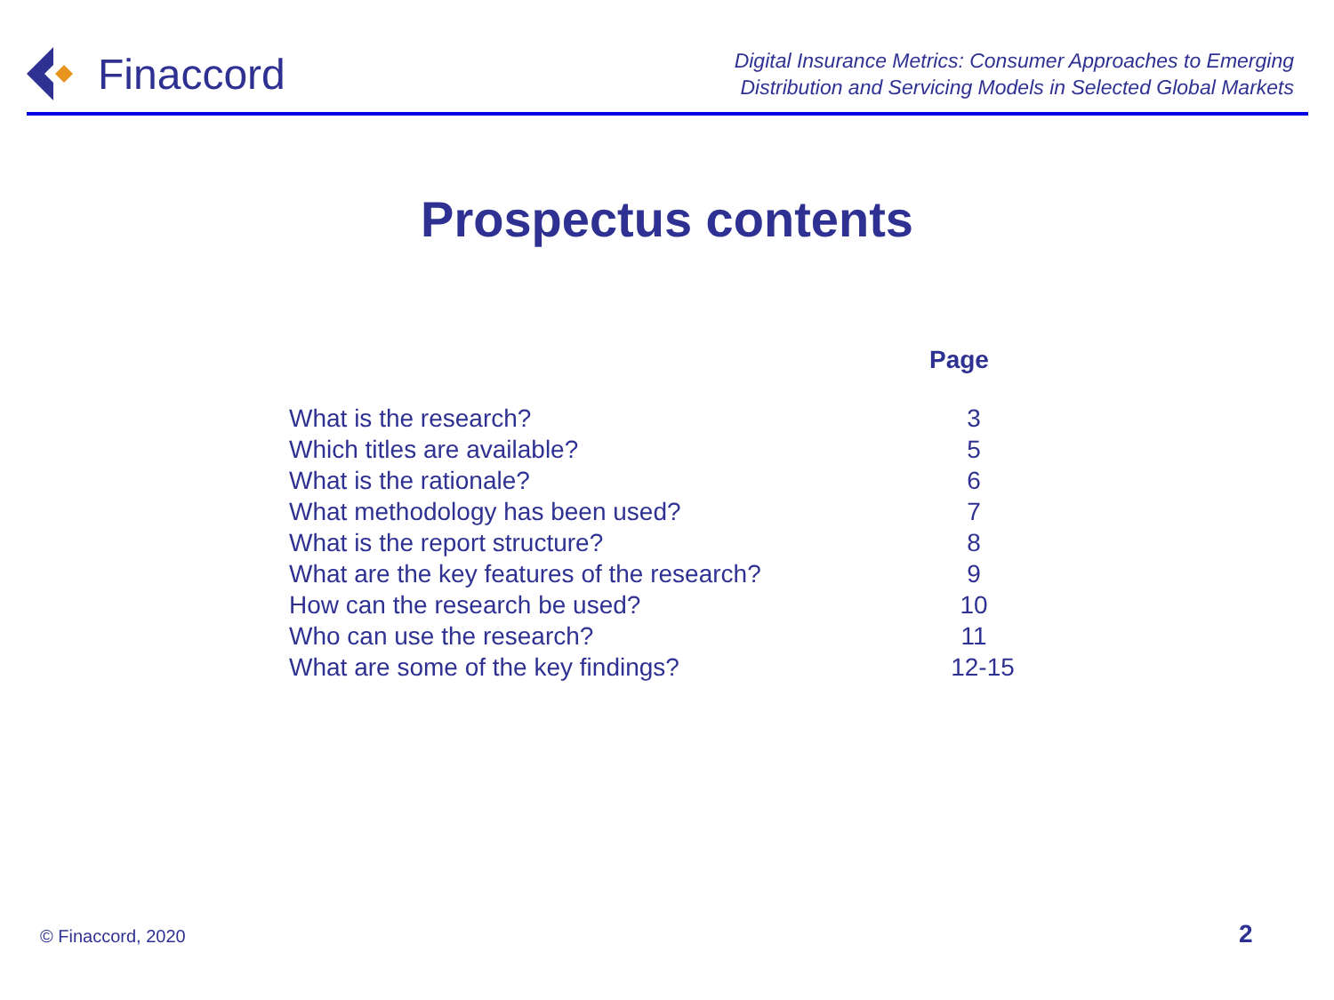Finaccord
Digital Insurance Metrics: Consumer Approaches to Emerging
Distribution and Servicing Models in Selected Global Markets
Prospectus contents
| | Page |
| --- | --- |
| What is the research? | 3 |
| Which titles are available? | 5 |
| What is the rationale? | 6 |
| What methodology has been used? | 7 |
| What is the report structure? | 8 |
| What are the key features of the research? | 9 |
| How can the research be used? | 10 |
| Who can use the research? | 11 |
| What are some of the key findings? | 12-15 |
© Finaccord, 2020 2